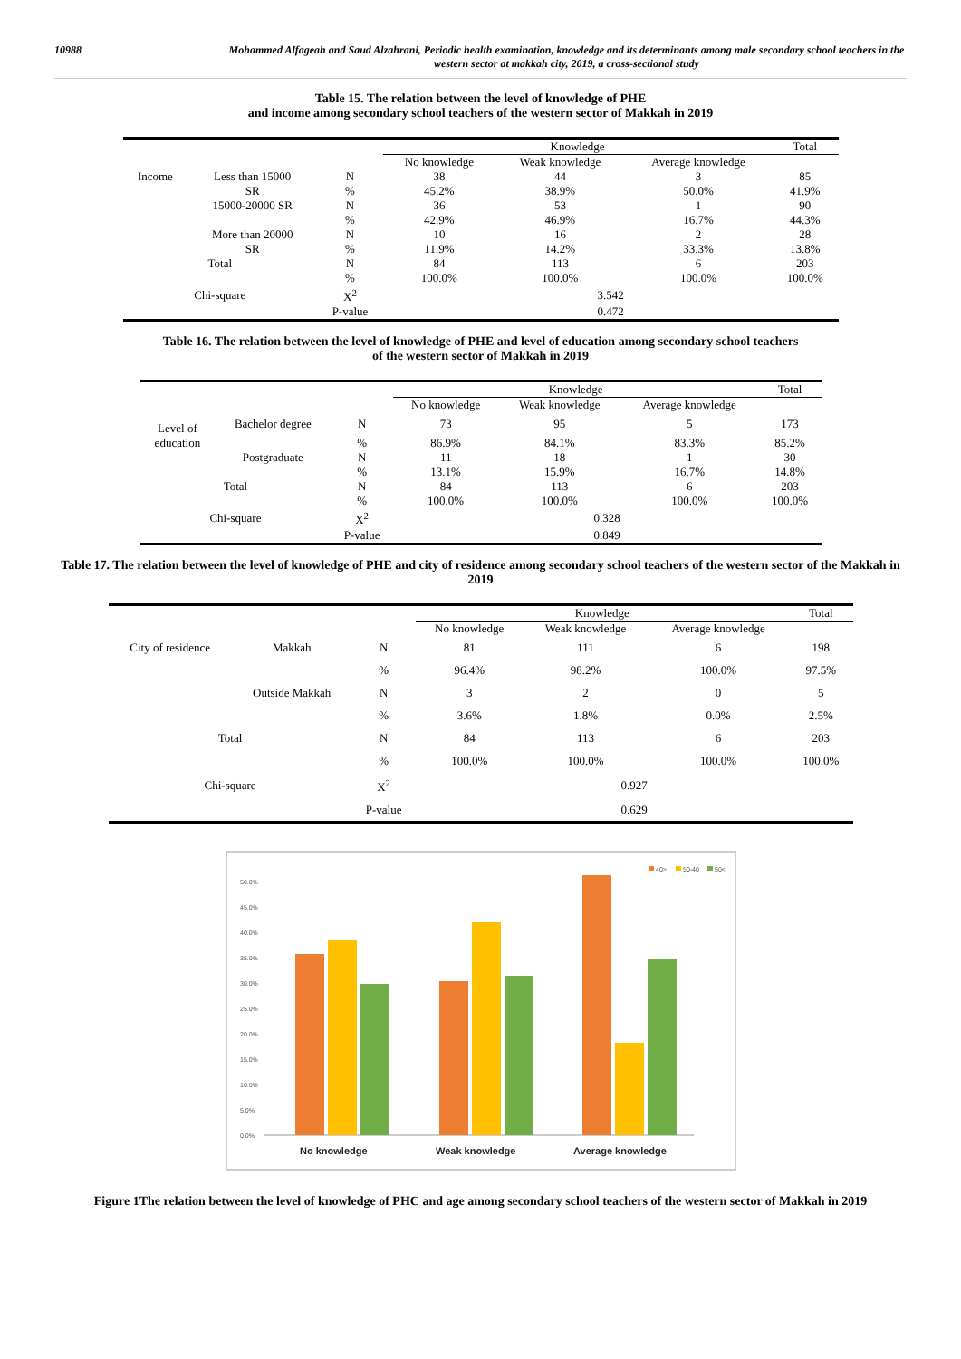10988 Mohammed Alfageah and Saud Alzahrani, Periodic health examination, knowledge and its determinants among male secondary school teachers in the western sector at makkah city, 2019, a cross-sectional study
Table 15. The relation between the level of knowledge of PHE
and income among secondary school teachers of the western sector of Makkah in 2019
| | | | Knowledge | | | Total |
| --- | --- | --- | --- | --- | --- | --- |
| | | | No knowledge | Weak knowledge | Average knowledge | |
| Income | Less than 15000 | N | 38 | 44 | 3 | 85 |
| | SR | % | 45.2% | 38.9% | 50.0% | 41.9% |
| | 15000-20000 SR | N | 36 | 53 | 1 | 90 |
| | | % | 42.9% | 46.9% | 16.7% | 44.3% |
| | More than 20000 | N | 10 | 16 | 2 | 28 |
| | SR | % | 11.9% | 14.2% | 33.3% | 13.8% |
| Total | | N | 84 | 113 | 6 | 203 |
| | | % | 100.0% | 100.0% | 100.0% | 100.0% |
| Chi-square | | X<sup>2</sup> | 3.542 | | | |
| | | P-value | 0.472 | | | |
Table 16. The relation between the level of knowledge of PHE and level of education among secondary school teachers
of the western sector of Makkah in 2019
| | | | Knowledge | | | Total |
| --- | --- | --- | --- | --- | --- | --- |
| | | | No knowledge | Weak knowledge | Average knowledge | |
| Level of | Bachelor degree | N | 73 | 95 | 5 | 173 |
| education | | % | 86.9% | 84.1% | 83.3% | 85.2% |
| | Postgraduate | N | 11 | 18 | 1 | 30 |
| | | % | 13.1% | 15.9% | 16.7% | 14.8% |
| Total | | N | 84 | 113 | 6 | 203 |
| | | % | 100.0% | 100.0% | 100.0% | 100.0% |
| Chi-square | | X<sup>2</sup> | 0.328 | | | |
| | | P-value | 0.849 | | | |
Table 17. The relation between the level of knowledge of PHE and city of residence among secondary school teachers of the western sector of the Makkah in 2019
| | | | Knowledge | | | Total |
| --- | --- | --- | --- | --- | --- | --- |
| | | | No knowledge | Weak knowledge | Average knowledge | |
| City of residence | Makkah | N | 81 | 111 | 6 | 198 |
| | | % | 96.4% | 98.2% | 100.0% | 97.5% |
| | Outside Makkah | N | 3 | 2 | 0 | 5 |
| | | % | 3.6% | 1.8% | 0.0% | 2.5% |
| Total | | N | 84 | 113 | 6 | 203 |
| | | % | 100.0% | 100.0% | 100.0% | 100.0% |
| Chi-square | | X<sup>2</sup> | 0.927 | | | |
| | | P-value | 0.629 | | | |
40>
50-40
50<
50.0%
45.0%
40.0%
35.0%
30.0%
25.0%
20.0%
15.0%
10.0%
5.0%
0.0%
No knowledge
Weak knowledge
Average knowledge
Figure 1The relation between the level of knowledge of PHC and age among secondary school teachers of the western sector of Makkah in 2019